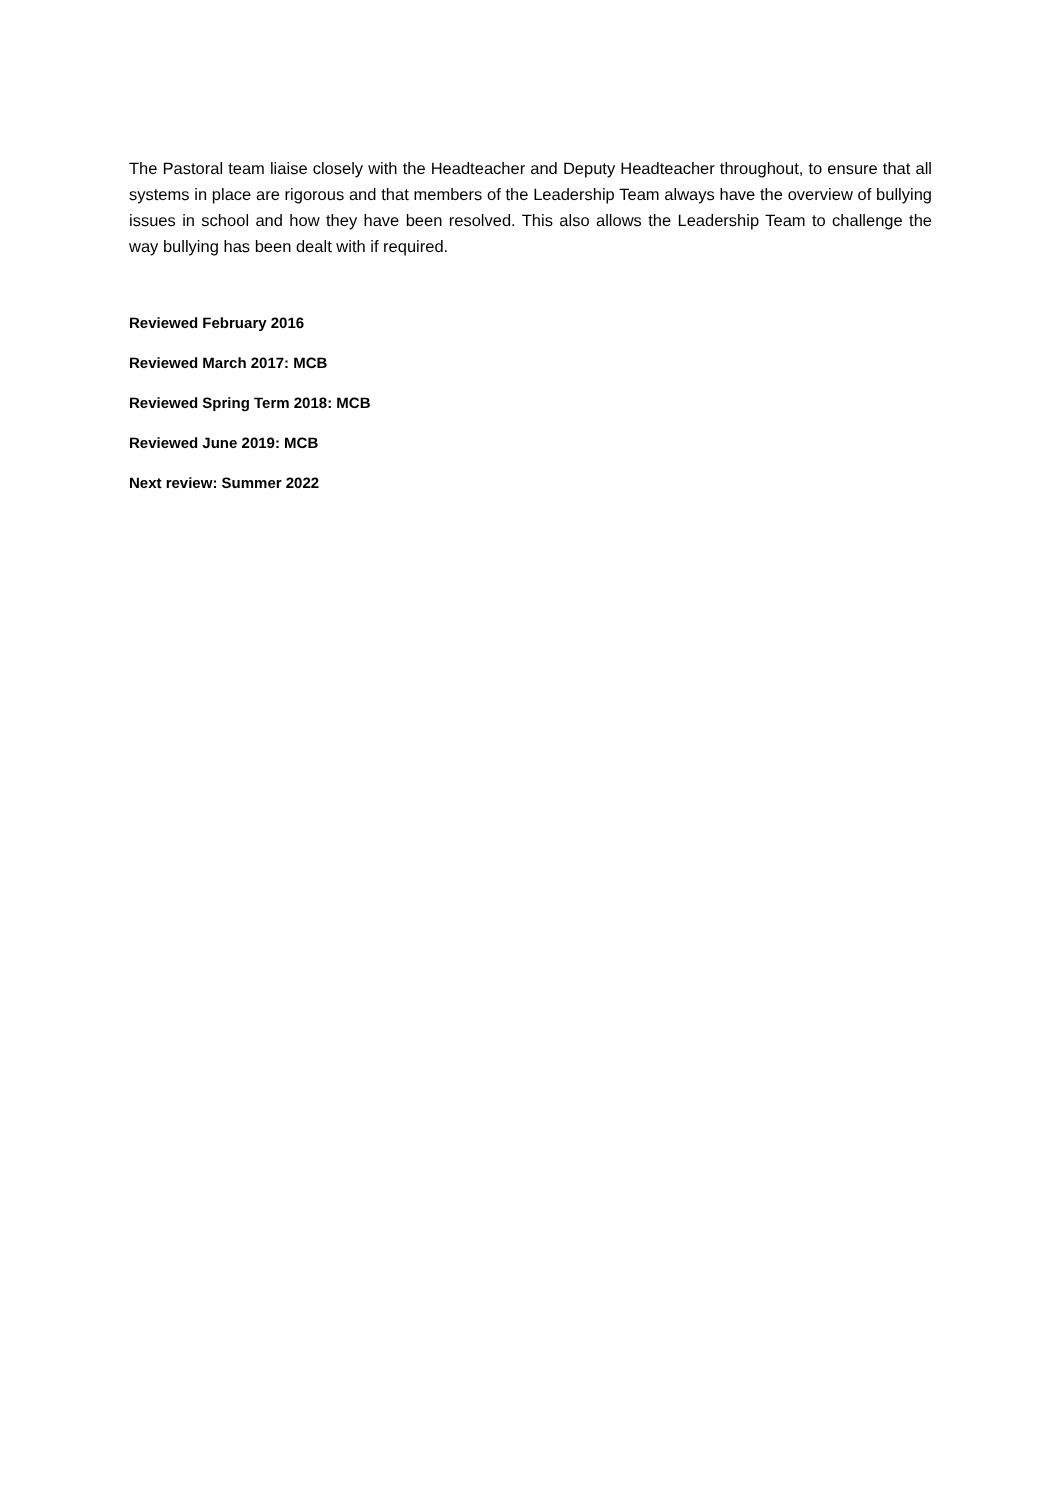The Pastoral team liaise closely with the Headteacher and Deputy Headteacher throughout, to ensure that all systems in place are rigorous and that members of the Leadership Team always have the overview of bullying issues in school and how they have been resolved. This also allows the Leadership Team to challenge the way bullying has been dealt with if required.
Reviewed February 2016
Reviewed March 2017: MCB
Reviewed Spring Term 2018: MCB
Reviewed June 2019: MCB
Next review: Summer 2022